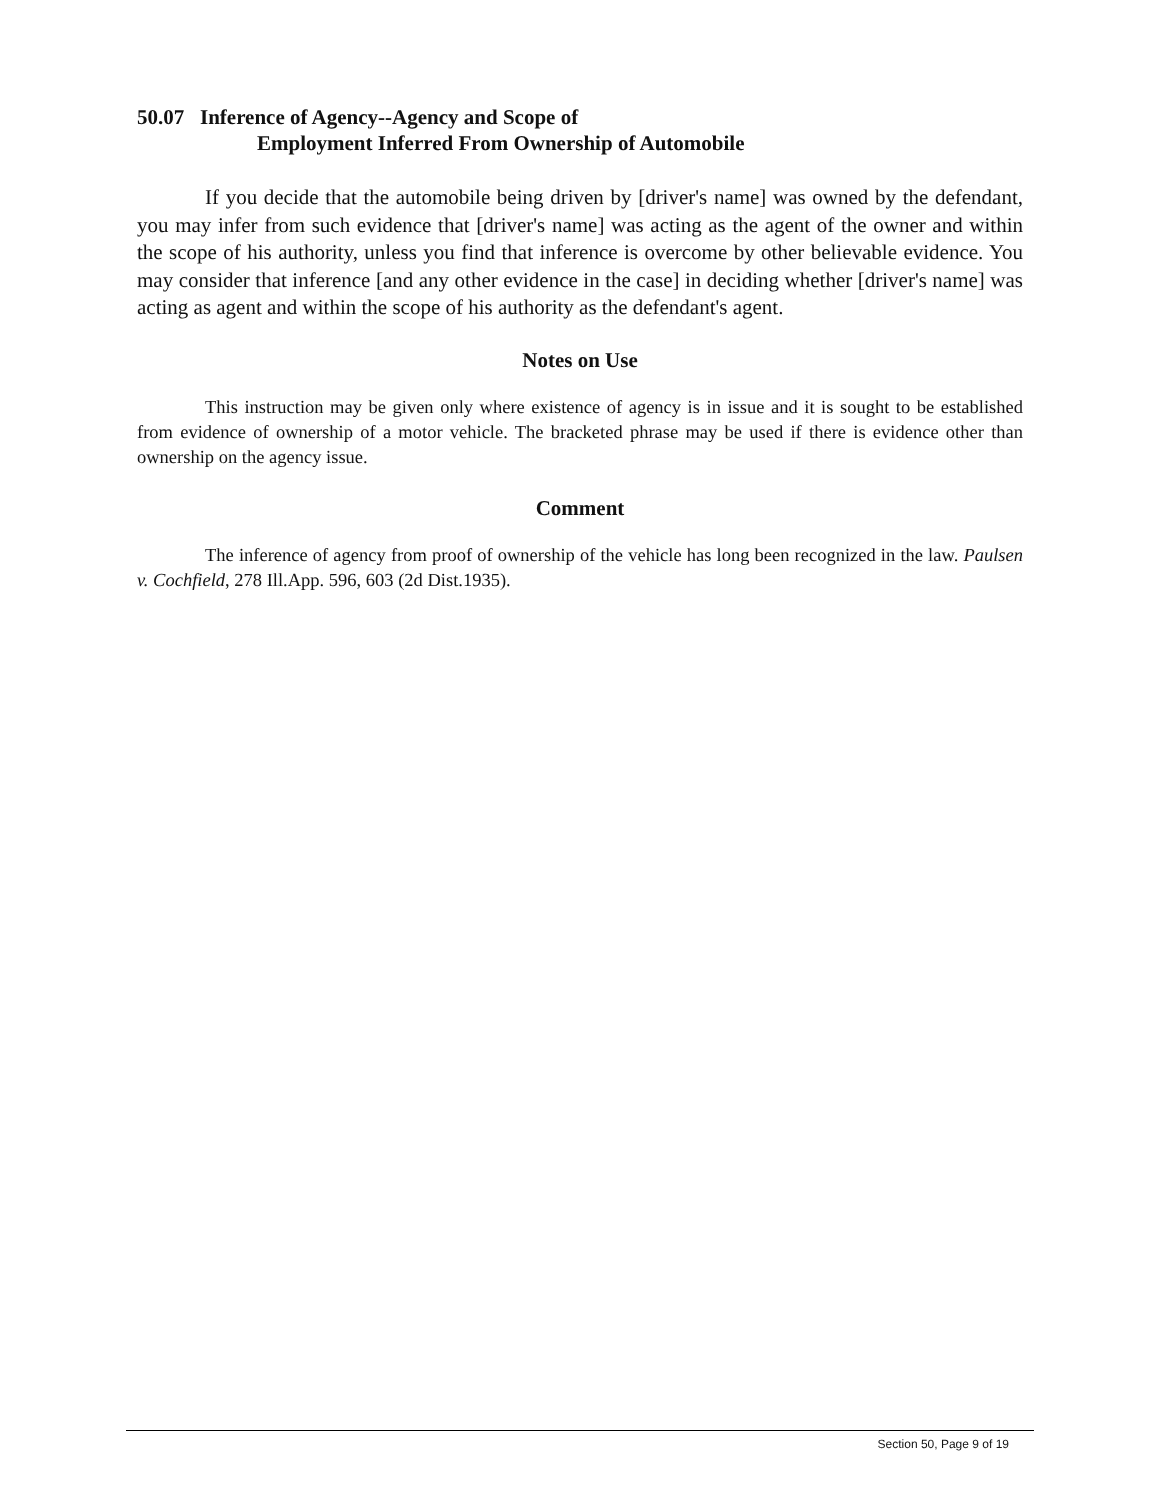50.07 Inference of Agency--Agency and Scope of
Employment Inferred From Ownership of Automobile
If you decide that the automobile being driven by [driver's name] was owned by the defendant, you may infer from such evidence that [driver's name] was acting as the agent of the owner and within the scope of his authority, unless you find that inference is overcome by other believable evidence. You may consider that inference [and any other evidence in the case] in deciding whether [driver's name] was acting as agent and within the scope of his authority as the defendant's agent.
Notes on Use
This instruction may be given only where existence of agency is in issue and it is sought to be established from evidence of ownership of a motor vehicle. The bracketed phrase may be used if there is evidence other than ownership on the agency issue.
Comment
The inference of agency from proof of ownership of the vehicle has long been recognized in the law. Paulsen v. Cochfield, 278 Ill.App. 596, 603 (2d Dist.1935).
Section 50, Page 9 of 19